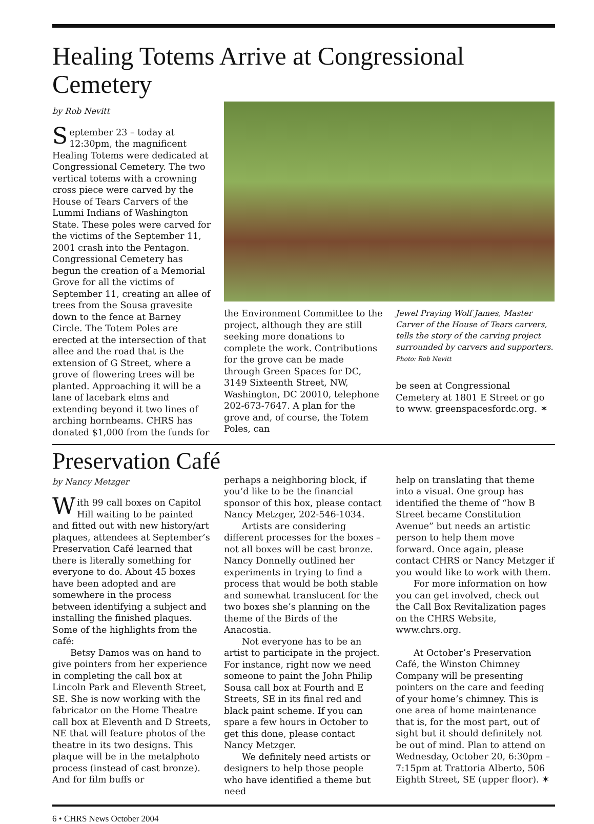Healing Totems Arrive at Congressional Cemetery
by Rob Nevitt
September 23 – today at 12:30pm, the magnificent Healing Totems were dedicated at Congressional Cemetery. The two vertical totems with a crowning cross piece were carved by the House of Tears Carvers of the Lummi Indians of Washington State. These poles were carved for the victims of the September 11, 2001 crash into the Pentagon. Congressional Cemetery has begun the creation of a Memorial Grove for all the victims of September 11, creating an allee of trees from the Sousa gravesite down to the fence at Barney Circle. The Totem Poles are erected at the intersection of that allee and the road that is the extension of G Street, where a grove of flowering trees will be planted. Approaching it will be a lane of lacebark elms and extending beyond it two lines of arching hornbeams. CHRS has donated $1,000 from the funds for
the Environment Committee to the project, although they are still seeking more donations to complete the work. Contributions for the grove can be made through Green Spaces for DC, 3149 Sixteenth Street, NW, Washington, DC 20010, telephone 202-673-7647. A plan for the grove and, of course, the Totem Poles, can
Jewel Praying Wolf James, Master Carver of the House of Tears carvers, tells the story of the carving project surrounded by carvers and supporters.
Photo: Rob Nevitt
be seen at Congressional Cemetery at 1801 E Street or go to www. greenspacesfordc.org. ✶
Preservation Café
by Nancy Metzger
With 99 call boxes on Capitol Hill waiting to be painted and fitted out with new history/art plaques, attendees at September’s Preservation Café learned that there is literally something for everyone to do. About 45 boxes have been adopted and are somewhere in the process between identifying a subject and installing the finished plaques. Some of the highlights from the café:
Betsy Damos was on hand to give pointers from her experience in completing the call box at Lincoln Park and Eleventh Street, SE. She is now working with the fabricator on the Home Theatre call box at Eleventh and D Streets, NE that will feature photos of the theatre in its two designs. This plaque will be in the metalphoto process (instead of cast bronze). And for film buffs or
perhaps a neighboring block, if you’d like to be the financial sponsor of this box, please contact Nancy Metzger, 202-546-1034.
Artists are considering different processes for the boxes – not all boxes will be cast bronze. Nancy Donnelly outlined her experiments in trying to find a process that would be both stable and somewhat translucent for the two boxes she’s planning on the theme of the Birds of the Anacostia.
Not everyone has to be an artist to participate in the project. For instance, right now we need someone to paint the John Philip Sousa call box at Fourth and E Streets, SE in its final red and black paint scheme. If you can spare a few hours in October to get this done, please contact Nancy Metzger.
We definitely need artists or designers to help those people who have identified a theme but need
help on translating that theme into a visual. One group has identified the theme of “how B Street became Constitution Avenue” but needs an artistic person to help them move forward. Once again, please contact CHRS or Nancy Metzger if you would like to work with them.
For more information on how you can get involved, check out the Call Box Revitalization pages on the CHRS Website, www.chrs.org.
At October’s Preservation Café, the Winston Chimney Company will be presenting pointers on the care and feeding of your home’s chimney. This is one area of home maintenance that is, for the most part, out of sight but it should definitely not be out of mind. Plan to attend on Wednesday, October 20, 6:30pm – 7:15pm at Trattoria Alberto, 506 Eighth Street, SE (upper floor). ✶
6 • CHRS News October 2004